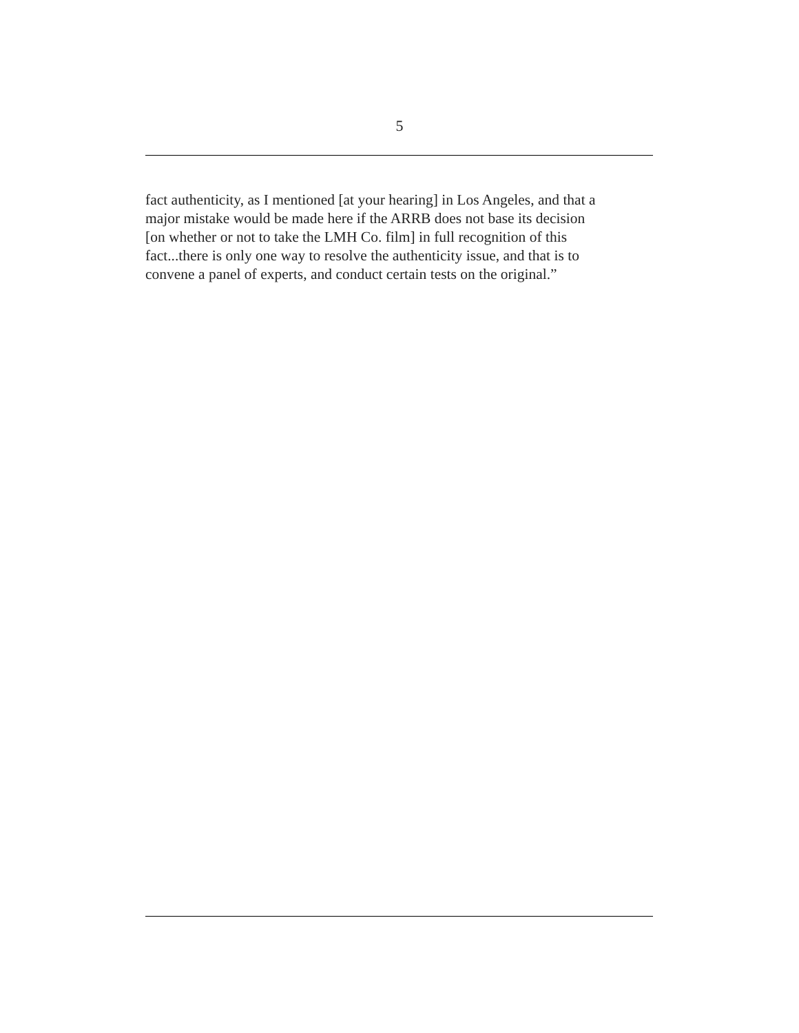5
fact authenticity, as I mentioned [at your hearing] in Los Angeles, and that a
major mistake would be made here if the ARRB does not base its decision
[on whether or not to take the LMH Co. film] in full recognition of this
fact...there is only one way to resolve the authenticity issue, and that is to
convene a panel of experts, and conduct certain tests on the original.”